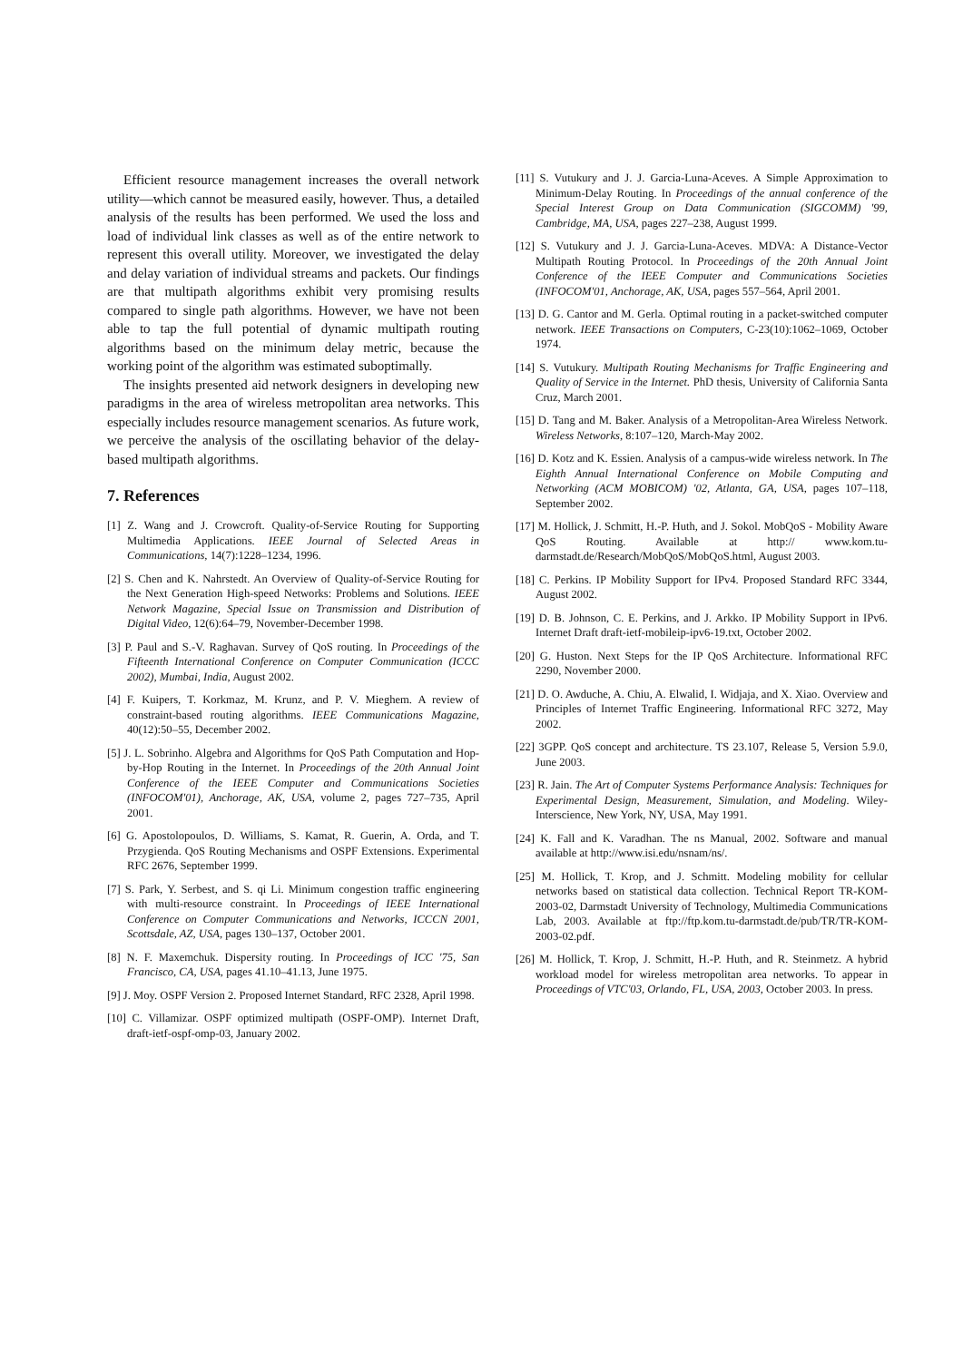Efficient resource management increases the overall network utility—which cannot be measured easily, however. Thus, a detailed analysis of the results has been performed. We used the loss and load of individual link classes as well as of the entire network to represent this overall utility. Moreover, we investigated the delay and delay variation of individual streams and packets. Our findings are that multipath algorithms exhibit very promising results compared to single path algorithms. However, we have not been able to tap the full potential of dynamic multipath routing algorithms based on the minimum delay metric, because the working point of the algorithm was estimated suboptimally.
The insights presented aid network designers in developing new paradigms in the area of wireless metropolitan area networks. This especially includes resource management scenarios. As future work, we perceive the analysis of the oscillating behavior of the delay-based multipath algorithms.
7. References
[1] Z. Wang and J. Crowcroft. Quality-of-Service Routing for Supporting Multimedia Applications. IEEE Journal of Selected Areas in Communications, 14(7):1228–1234, 1996.
[2] S. Chen and K. Nahrstedt. An Overview of Quality-of-Service Routing for the Next Generation High-speed Networks: Problems and Solutions. IEEE Network Magazine, Special Issue on Transmission and Distribution of Digital Video, 12(6):64–79, November-December 1998.
[3] P. Paul and S.-V. Raghavan. Survey of QoS routing. In Proceedings of the Fifteenth International Conference on Computer Communication (ICCC 2002), Mumbai, India, August 2002.
[4] F. Kuipers, T. Korkmaz, M. Krunz, and P. V. Mieghem. A review of constraint-based routing algorithms. IEEE Communications Magazine, 40(12):50–55, December 2002.
[5] J. L. Sobrinho. Algebra and Algorithms for QoS Path Computation and Hop-by-Hop Routing in the Internet. In Proceedings of the 20th Annual Joint Conference of the IEEE Computer and Communications Societies (INFOCOM'01), Anchorage, AK, USA, volume 2, pages 727–735, April 2001.
[6] G. Apostolopoulos, D. Williams, S. Kamat, R. Guerin, A. Orda, and T. Przygienda. QoS Routing Mechanisms and OSPF Extensions. Experimental RFC 2676, September 1999.
[7] S. Park, Y. Serbest, and S. qi Li. Minimum congestion traffic engineering with multi-resource constraint. In Proceedings of IEEE International Conference on Computer Communications and Networks, ICCCN 2001, Scottsdale, AZ, USA, pages 130–137, October 2001.
[8] N. F. Maxemchuk. Dispersity routing. In Proceedings of ICC '75, San Francisco, CA, USA, pages 41.10–41.13, June 1975.
[9] J. Moy. OSPF Version 2. Proposed Internet Standard, RFC 2328, April 1998.
[10] C. Villamizar. OSPF optimized multipath (OSPF-OMP). Internet Draft, draft-ietf-ospf-omp-03, January 2002.
[11] S. Vutukury and J. J. Garcia-Luna-Aceves. A Simple Approximation to Minimum-Delay Routing. In Proceedings of the annual conference of the Special Interest Group on Data Communication (SIGCOMM) '99, Cambridge, MA, USA, pages 227–238, August 1999.
[12] S. Vutukury and J. J. Garcia-Luna-Aceves. MDVA: A Distance-Vector Multipath Routing Protocol. In Proceedings of the 20th Annual Joint Conference of the IEEE Computer and Communications Societies (INFOCOM'01, Anchorage, AK, USA, pages 557–564, April 2001.
[13] D. G. Cantor and M. Gerla. Optimal routing in a packet-switched computer network. IEEE Transactions on Computers, C-23(10):1062–1069, October 1974.
[14] S. Vutukury. Multipath Routing Mechanisms for Traffic Engineering and Quality of Service in the Internet. PhD thesis, University of California Santa Cruz, March 2001.
[15] D. Tang and M. Baker. Analysis of a Metropolitan-Area Wireless Network. Wireless Networks, 8:107–120, March-May 2002.
[16] D. Kotz and K. Essien. Analysis of a campus-wide wireless network. In The Eighth Annual International Conference on Mobile Computing and Networking (ACM MOBICOM) '02, Atlanta, GA, USA, pages 107–118, September 2002.
[17] M. Hollick, J. Schmitt, H.-P. Huth, and J. Sokol. MobQoS - Mobility Aware QoS Routing. Available at http:// www.kom.tu-darmstadt.de/Research/MobQoS/MobQoS.html, August 2003.
[18] C. Perkins. IP Mobility Support for IPv4. Proposed Standard RFC 3344, August 2002.
[19] D. B. Johnson, C. E. Perkins, and J. Arkko. IP Mobility Support in IPv6. Internet Draft draft-ietf-mobileip-ipv6-19.txt, October 2002.
[20] G. Huston. Next Steps for the IP QoS Architecture. Informational RFC 2290, November 2000.
[21] D. O. Awduche, A. Chiu, A. Elwalid, I. Widjaja, and X. Xiao. Overview and Principles of Internet Traffic Engineering. Informational RFC 3272, May 2002.
[22] 3GPP. QoS concept and architecture. TS 23.107, Release 5, Version 5.9.0, June 2003.
[23] R. Jain. The Art of Computer Systems Performance Analysis: Techniques for Experimental Design, Measurement, Simulation, and Modeling. Wiley-Interscience, New York, NY, USA, May 1991.
[24] K. Fall and K. Varadhan. The ns Manual, 2002. Software and manual available at http://www.isi.edu/nsnam/ns/.
[25] M. Hollick, T. Krop, and J. Schmitt. Modeling mobility for cellular networks based on statistical data collection. Technical Report TR-KOM-2003-02, Darmstadt University of Technology, Multimedia Communications Lab, 2003. Available at ftp://ftp.kom.tu-darmstadt.de/pub/TR/TR-KOM-2003-02.pdf.
[26] M. Hollick, T. Krop, J. Schmitt, H.-P. Huth, and R. Steinmetz. A hybrid workload model for wireless metropolitan area networks. To appear in Proceedings of VTC'03, Orlando, FL, USA, 2003, October 2003. In press.